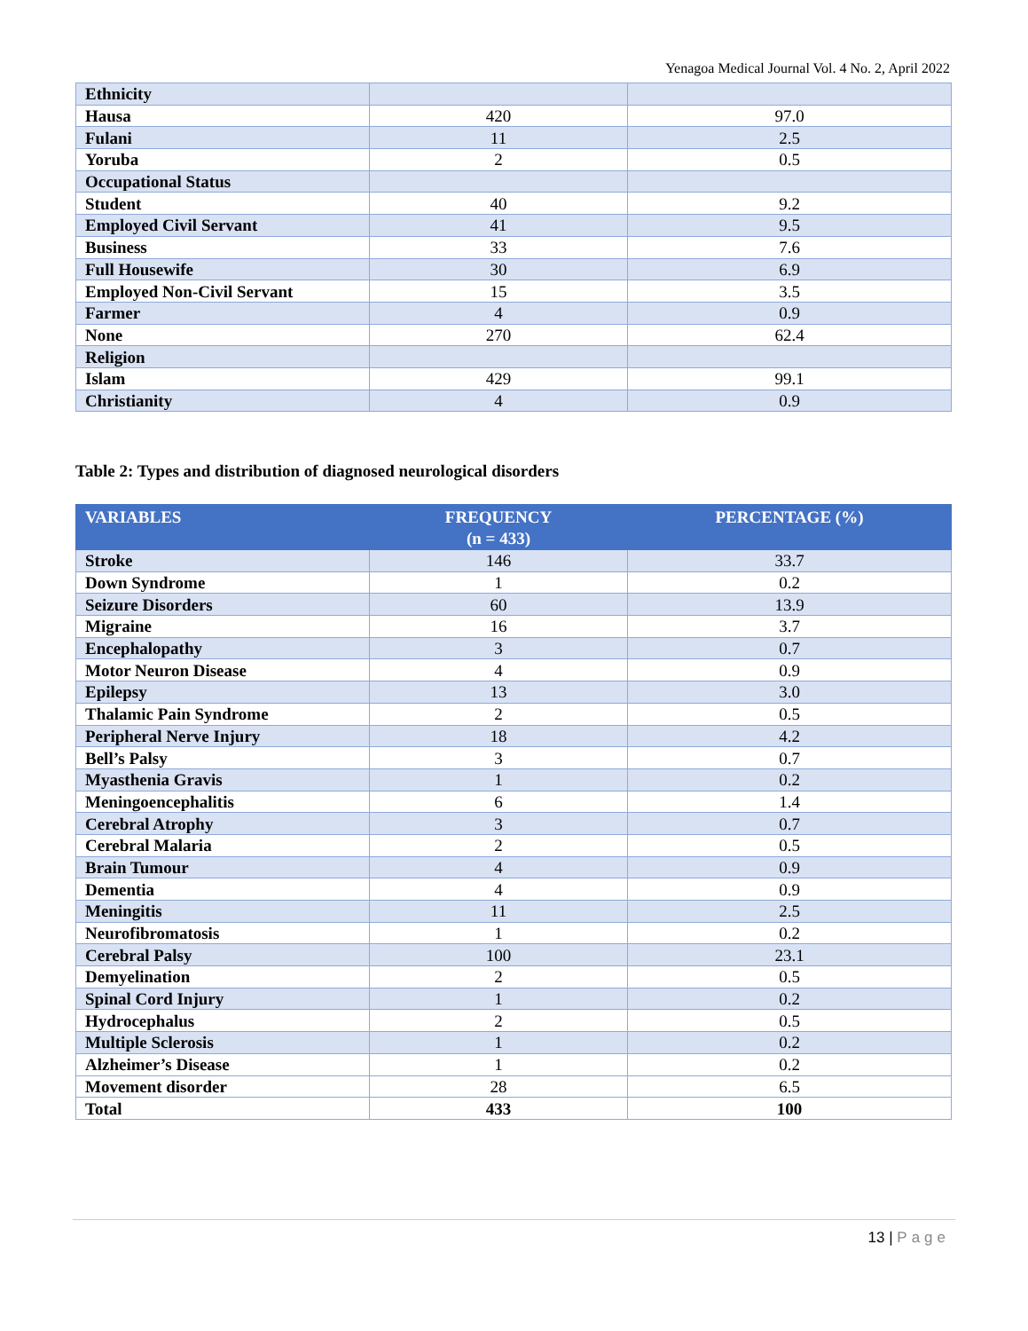Yenagoa Medical Journal Vol. 4 No. 2, April 2022
| Ethnicity | | |
| Hausa | 420 | 97.0 |
| Fulani | 11 | 2.5 |
| Yoruba | 2 | 0.5 |
| Occupational Status | | |
| Student | 40 | 9.2 |
| Employed Civil Servant | 41 | 9.5 |
| Business | 33 | 7.6 |
| Full Housewife | 30 | 6.9 |
| Employed Non-Civil Servant | 15 | 3.5 |
| Farmer | 4 | 0.9 |
| None | 270 | 62.4 |
| Religion | | |
| Islam | 429 | 99.1 |
| Christianity | 4 | 0.9 |
Table 2: Types and distribution of diagnosed neurological disorders
| VARIABLES | FREQUENCY (n = 433) | PERCENTAGE (%) |
| --- | --- | --- |
| Stroke | 146 | 33.7 |
| Down Syndrome | 1 | 0.2 |
| Seizure Disorders | 60 | 13.9 |
| Migraine | 16 | 3.7 |
| Encephalopathy | 3 | 0.7 |
| Motor Neuron Disease | 4 | 0.9 |
| Epilepsy | 13 | 3.0 |
| Thalamic Pain Syndrome | 2 | 0.5 |
| Peripheral Nerve Injury | 18 | 4.2 |
| Bell’s Palsy | 3 | 0.7 |
| Myasthenia Gravis | 1 | 0.2 |
| Meningoencephalitis | 6 | 1.4 |
| Cerebral Atrophy | 3 | 0.7 |
| Cerebral Malaria | 2 | 0.5 |
| Brain Tumour | 4 | 0.9 |
| Dementia | 4 | 0.9 |
| Meningitis | 11 | 2.5 |
| Neurofibromatosis | 1 | 0.2 |
| Cerebral Palsy | 100 | 23.1 |
| Demyelination | 2 | 0.5 |
| Spinal Cord Injury | 1 | 0.2 |
| Hydrocephalus | 2 | 0.5 |
| Multiple Sclerosis | 1 | 0.2 |
| Alzheimer’s Disease | 1 | 0.2 |
| Movement disorder | 28 | 6.5 |
| Total | 433 | 100 |
13 | Page